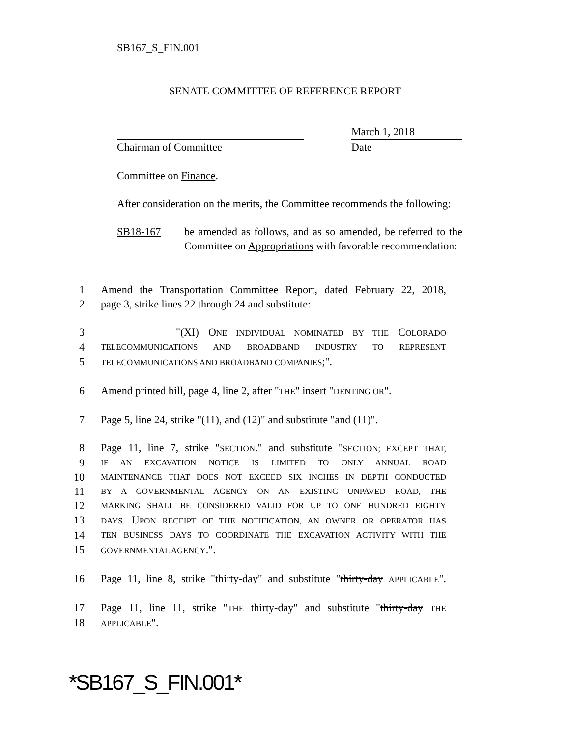SB167_S_FIN.001
SENATE COMMITTEE OF REFERENCE REPORT
Chairman of Committee
March 1, 2018
Date
Committee on Finance.
After consideration on the merits, the Committee recommends the following:
SB18-167 be amended as follows, and as so amended, be referred to the Committee on Appropriations with favorable recommendation:
1 Amend the Transportation Committee Report, dated February 22, 2018,
2 page 3, strike lines 22 through 24 and substitute:
3 "(XI) ONE INDIVIDUAL NOMINATED BY THE COLORADO
4 TELECOMMUNICATIONS AND BROADBAND INDUSTRY TO REPRESENT
5 TELECOMMUNICATIONS AND BROADBAND COMPANIES;".
6 Amend printed bill, page 4, line 2, after "THE" insert "DENTING OR".
7 Page 5, line 24, strike "(11), and (12)" and substitute "and (11)".
8 Page 11, line 7, strike "SECTION." and substitute "SECTION; EXCEPT THAT,
9 IF AN EXCAVATION NOTICE IS LIMITED TO ONLY ANNUAL ROAD
10 MAINTENANCE THAT DOES NOT EXCEED SIX INCHES IN DEPTH CONDUCTED
11 BY A GOVERNMENTAL AGENCY ON AN EXISTING UNPAVED ROAD, THE
12 MARKING SHALL BE CONSIDERED VALID FOR UP TO ONE HUNDRED EIGHTY
13 DAYS. UPON RECEIPT OF THE NOTIFICATION, AN OWNER OR OPERATOR HAS
14 TEN BUSINESS DAYS TO COORDINATE THE EXCAVATION ACTIVITY WITH THE
15 GOVERNMENTAL AGENCY.".
16 Page 11, line 8, strike "thirty-day" and substitute "thirty-day APPLICABLE".
17 Page 11, line 11, strike "THE thirty-day" and substitute "thirty-day THE
18 APPLICABLE".
*SB167_S_FIN.001*